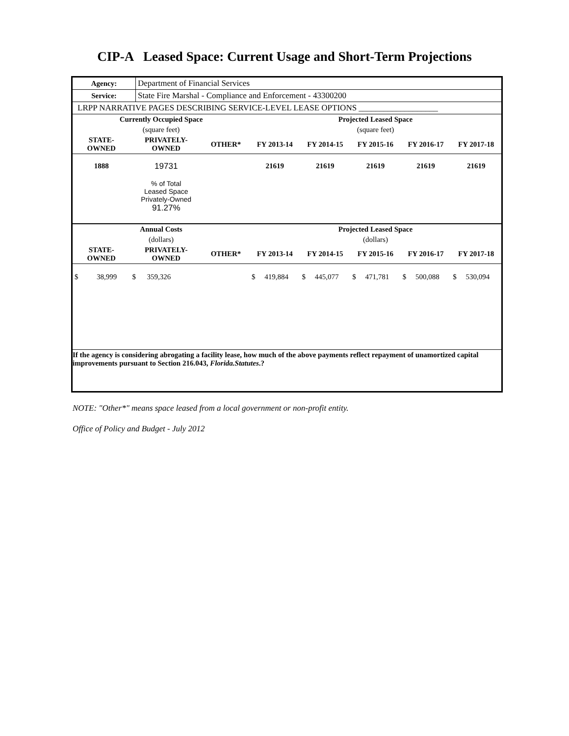CIP-A Leased Space: Current Usage and Short-Term Projections
| Agency: | Department of Financial Services |
| Service: | State Fire Marshal - Compliance and Enforcement - 43300200 |
| LRPP NARRATIVE PAGES DESCRIBING SERVICE-LEVEL LEASE OPTIONS ___________________ | |
| Currently Occupied Space | | | Projected Leased Space | | | | |
| --- | --- | --- | --- | --- | --- | --- | --- |
| (square feet) | | | (square feet) | | | | |
| STATE- OWNED | PRIVATELY- OWNED | OTHER* | FY 2013-14 | FY 2014-15 | FY 2015-16 | FY 2016-17 | FY 2017-18 |
| 1888 | 19731 | | 21619 | 21619 | 21619 | 21619 | 21619 |
| | % of Total Leased Space Privately-Owned 91.27% | | | | | | |
| Annual Costs | | | Projected Leased Space | | | | |
| (dollars) | | | (dollars) | | | | |
| STATE- OWNED | PRIVATELY- OWNED | OTHER* | FY 2013-14 | FY 2014-15 | FY 2015-16 | FY 2016-17 | FY 2017-18 |
| $ 38,999 | $ 359,326 | | $ 419,884 | $ 445,077 | $ 471,781 | $ 500,088 | $ 530,094 |
| If the agency is considering abrogating a facility lease, how much of the above payments reflect repayment of unamortized capital improvements pursuant to Section 216.043, Florida.Statutes .? | | | | | | | |
NOTE: "Other*" means space leased from a local government or non-profit entity.
Office of Policy and Budget - July 2012